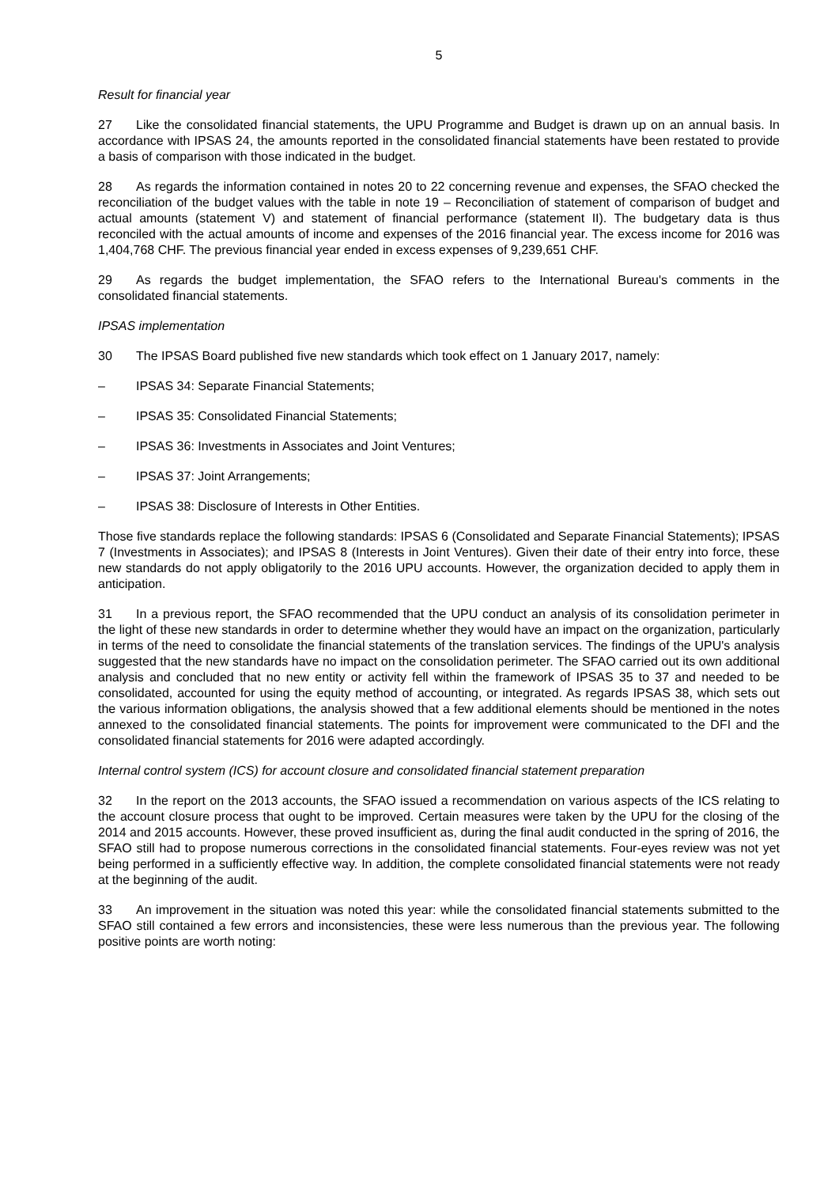5
Result for financial year
27 Like the consolidated financial statements, the UPU Programme and Budget is drawn up on an annual basis. In accordance with IPSAS 24, the amounts reported in the consolidated financial statements have been restated to provide a basis of comparison with those indicated in the budget.
28 As regards the information contained in notes 20 to 22 concerning revenue and expenses, the SFAO checked the reconciliation of the budget values with the table in note 19 – Reconciliation of statement of comparison of budget and actual amounts (statement V) and statement of financial performance (statement II). The budgetary data is thus reconciled with the actual amounts of income and expenses of the 2016 financial year. The excess income for 2016 was 1,404,768 CHF. The previous financial year ended in excess expenses of 9,239,651 CHF.
29 As regards the budget implementation, the SFAO refers to the International Bureau's comments in the consolidated financial statements.
IPSAS implementation
30 The IPSAS Board published five new standards which took effect on 1 January 2017, namely:
– IPSAS 34: Separate Financial Statements;
– IPSAS 35: Consolidated Financial Statements;
– IPSAS 36: Investments in Associates and Joint Ventures;
– IPSAS 37: Joint Arrangements;
– IPSAS 38: Disclosure of Interests in Other Entities.
Those five standards replace the following standards: IPSAS 6 (Consolidated and Separate Financial Statements); IPSAS 7 (Investments in Associates); and IPSAS 8 (Interests in Joint Ventures). Given their date of their entry into force, these new standards do not apply obligatorily to the 2016 UPU accounts. However, the organization decided to apply them in anticipation.
31 In a previous report, the SFAO recommended that the UPU conduct an analysis of its consolidation perimeter in the light of these new standards in order to determine whether they would have an impact on the organization, particularly in terms of the need to consolidate the financial statements of the translation services. The findings of the UPU's analysis suggested that the new standards have no impact on the consolidation perimeter. The SFAO carried out its own additional analysis and concluded that no new entity or activity fell within the framework of IPSAS 35 to 37 and needed to be consolidated, accounted for using the equity method of accounting, or integrated. As regards IPSAS 38, which sets out the various information obligations, the analysis showed that a few additional elements should be mentioned in the notes annexed to the consolidated financial statements. The points for improvement were communicated to the DFI and the consolidated financial statements for 2016 were adapted accordingly.
Internal control system (ICS) for account closure and consolidated financial statement preparation
32 In the report on the 2013 accounts, the SFAO issued a recommendation on various aspects of the ICS relating to the account closure process that ought to be improved. Certain measures were taken by the UPU for the closing of the 2014 and 2015 accounts. However, these proved insufficient as, during the final audit conducted in the spring of 2016, the SFAO still had to propose numerous corrections in the consolidated financial statements. Four-eyes review was not yet being performed in a sufficiently effective way. In addition, the complete consolidated financial statements were not ready at the beginning of the audit.
33 An improvement in the situation was noted this year: while the consolidated financial statements sub­mitted to the SFAO still contained a few errors and inconsistencies, these were less numerous than the previous year. The following positive points are worth noting: